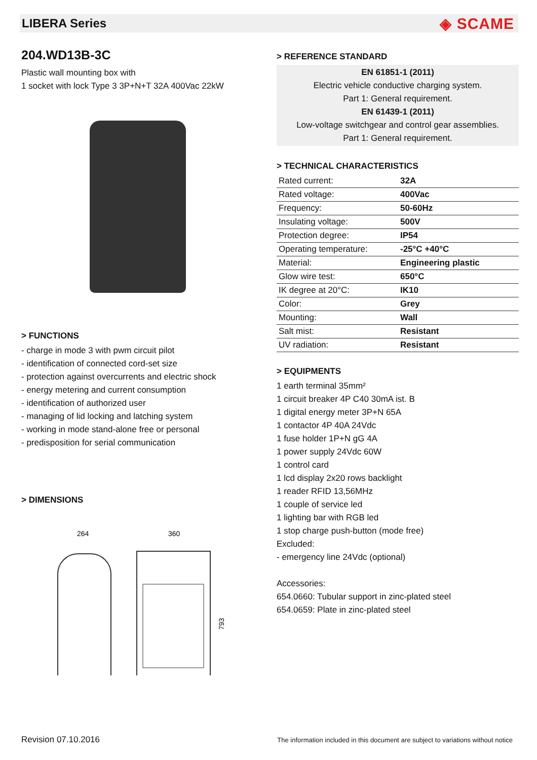LIBERA Series
◈ SCAME
204.WD13B-3C
Plastic wall mounting box with
1 socket with lock Type 3 3P+N+T 32A 400Vac 22kW
> FUNCTIONS
- charge in mode 3 with pwm circuit pilot
- identification of connected cord-set size
- protection against overcurrents and electric shock
- energy metering and current consumption
- identification of authorized user
- managing of lid locking and latching system
- working in mode stand-alone free or personal
- predisposition for serial communication
> DIMENSIONS
264
360
793
> REFERENCE STANDARD
EN 61851-1 (2011)
Electric vehicle conductive charging system.
Part 1: General requirement.
EN 61439-1 (2011)
Low-voltage switchgear and control gear assemblies.
Part 1: General requirement.
> TECHNICAL CHARACTERISTICS
| Rated current: | 32A |
| Rated voltage: | 400Vac |
| Frequency: | 50-60Hz |
| Insulating voltage: | 500V |
| Protection degree: | IP54 |
| Operating temperature: | -25°C +40°C |
| Material: | Engineering plastic |
| Glow wire test: | 650°C |
| IK degree at 20°C: | IK10 |
| Color: | Grey |
| Mounting: | Wall |
| Salt mist: | Resistant |
| UV radiation: | Resistant |
> EQUIPMENTS
1 earth terminal 35mm²
1 circuit breaker 4P C40 30mA ist. B
1 digital energy meter 3P+N 65A
1 contactor 4P 40A 24Vdc
1 fuse holder 1P+N gG 4A
1 power supply 24Vdc 60W
1 control card
1 lcd display 2x20 rows backlight
1 reader RFID 13,56MHz
1 couple of service led
1 lighting bar with RGB led
1 stop charge push-button (mode free)
Excluded:
- emergency line 24Vdc (optional)
Accessories:
654.0660: Tubular support in zinc-plated steel
654.0659: Plate in zinc-plated steel
Revision 07.10.2016 The information included in this document are subject to variations without notice